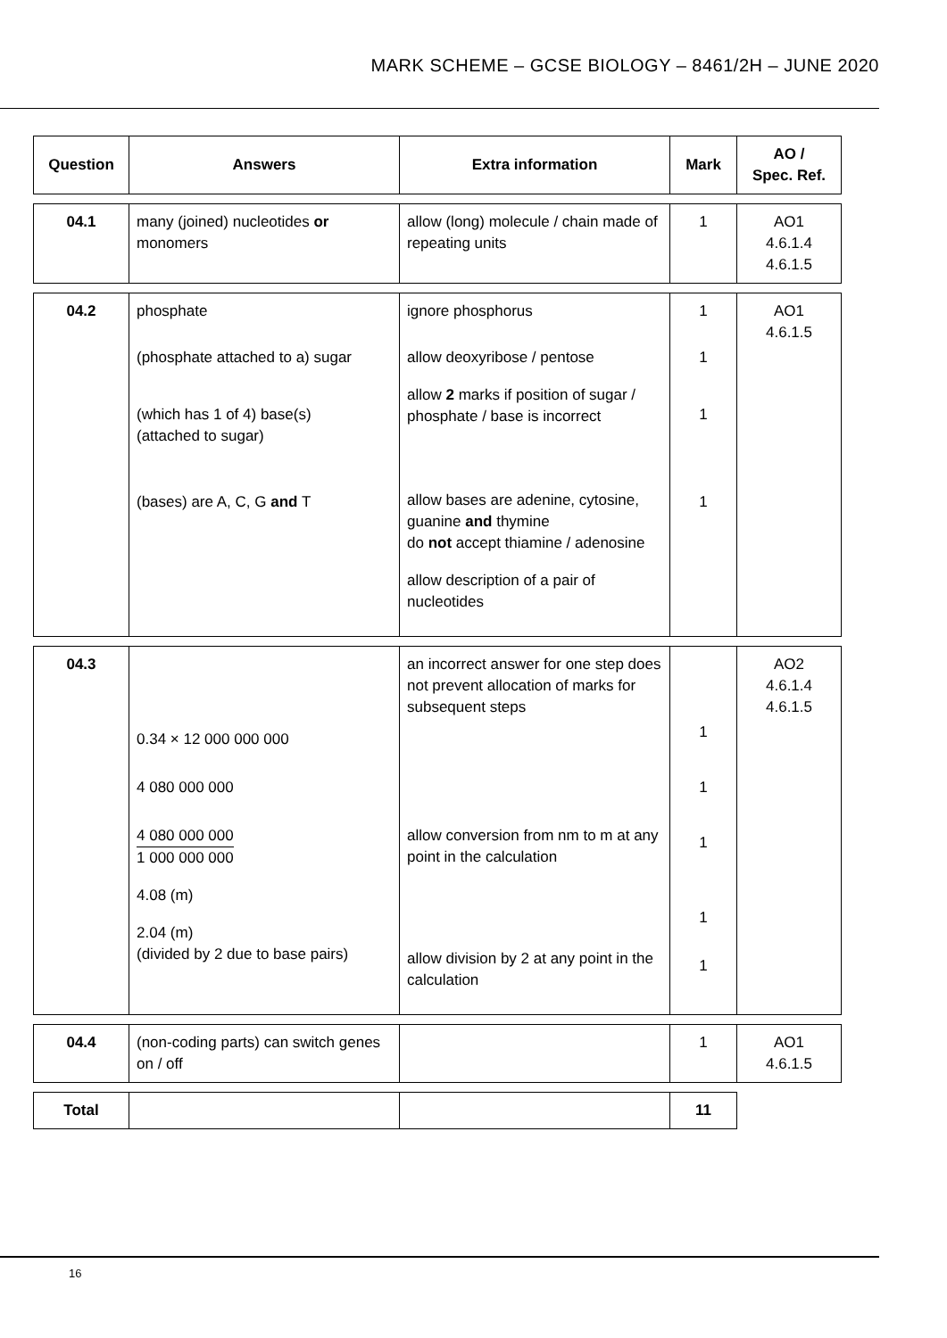MARK SCHEME – GCSE BIOLOGY – 8461/2H – JUNE 2020
| Question | Answers | Extra information | Mark | AO / Spec. Ref. |
| --- | --- | --- | --- | --- |
| 04.1 | many (joined) nucleotides or monomers | allow (long) molecule / chain made of repeating units | 1 | AO1 4.6.1.4 4.6.1.5 |
| 04.2 | phosphate (phosphate attached to a) sugar (which has 1 of 4) base(s) (attached to sugar) (bases) are A, C, G and T | ignore phosphorus allow deoxyribose / pentose allow 2 marks if position of sugar / phosphate / base is incorrect allow bases are adenine, cytosine, guanine and thymine do not accept thiamine / adenosine allow description of a pair of nucleotides | 1 1 1 1 | AO1 4.6.1.5 |
| 04.3 | 0.34 × 12 000 000 000 4 080 000 000 4 080 000 000 1 000 000 000 4.08 (m) 2.04 (m) (divided by 2 due to base pairs) | an incorrect answer for one step does not prevent allocation of marks for subsequent steps allow conversion from nm to m at any point in the calculation allow division by 2 at any point in the calculation | 1 1 1 1 1 | AO2 4.6.1.4 4.6.1.5 |
| 04.4 | (non-coding parts) can switch genes on / off | | 1 | AO1 4.6.1.5 |
| Total | | | 11 | |
16